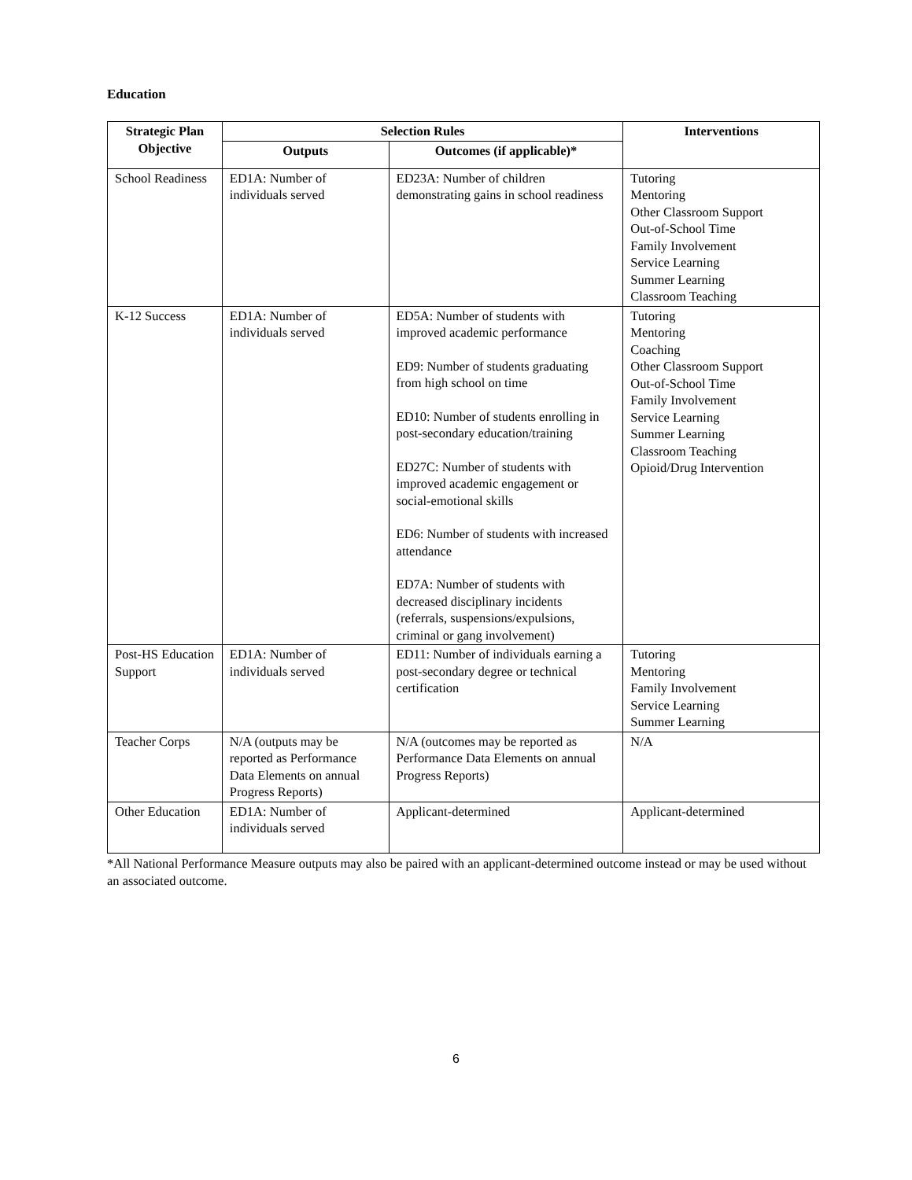Education
| Strategic Plan Objective | Selection Rules | | Interventions |
| --- | --- | --- | --- |
| | Outputs | Outcomes (if applicable)* | |
| School Readiness | ED1A: Number of individuals served | ED23A: Number of children demonstrating gains in school readiness | Tutoring Mentoring Other Classroom Support Out-of-School Time Family Involvement Service Learning Summer Learning Classroom Teaching |
| K-12 Success | ED1A: Number of individuals served | ED5A: Number of students with improved academic performance ED9: Number of students graduating from high school on time ED10: Number of students enrolling in post-secondary education/training ED27C: Number of students with improved academic engagement or social-emotional skills ED6: Number of students with increased attendance ED7A: Number of students with decreased disciplinary incidents (referrals, suspensions/expulsions, criminal or gang involvement) | Tutoring Mentoring Coaching Other Classroom Support Out-of-School Time Family Involvement Service Learning Summer Learning Classroom Teaching Opioid/Drug Intervention |
| Post-HS Education Support | ED1A: Number of individuals served | ED11: Number of individuals earning a post-secondary degree or technical certification | Tutoring Mentoring Family Involvement Service Learning Summer Learning |
| Teacher Corps | N/A (outputs may be reported as Performance Data Elements on annual Progress Reports) | N/A (outcomes may be reported as Performance Data Elements on annual Progress Reports) | N/A |
| Other Education | ED1A: Number of individuals served | Applicant-determined | Applicant-determined |
*All National Performance Measure outputs may also be paired with an applicant-determined outcome instead or may be used without an associated outcome.
6